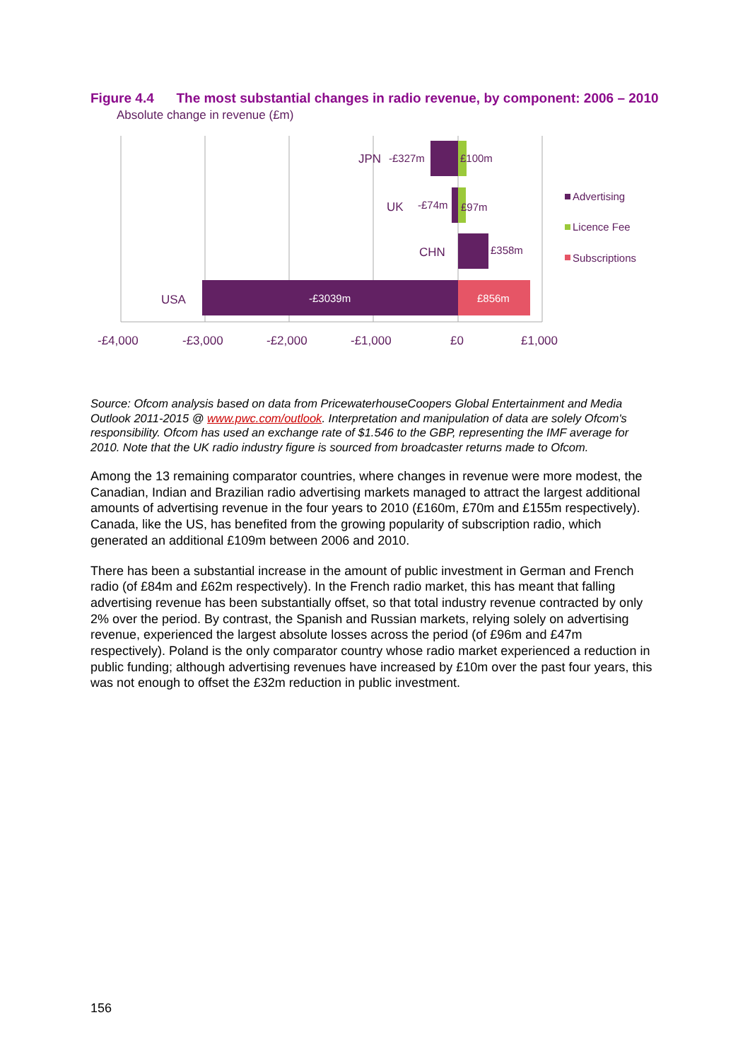Figure 4.4 The most substantial changes in radio revenue, by component: 2006 – 2010
Absolute change in revenue (£m)
JPN
-£327m
£100m
UK
-£74m
£97m
CHN
£358m
USA
-£3039m
£856m
-£4,000
-£3,000
-£2,000
-£1,000
£0
£1,000
Advertising
Licence Fee
Subscriptions
Source: Ofcom analysis based on data from PricewaterhouseCoopers Global Entertainment and Media Outlook 2011-2015 @ www.pwc.com/outlook. Interpretation and manipulation of data are solely Ofcom's responsibility. Ofcom has used an exchange rate of $1.546 to the GBP, representing the IMF average for 2010. Note that the UK radio industry figure is sourced from broadcaster returns made to Ofcom.
Among the 13 remaining comparator countries, where changes in revenue were more modest, the Canadian, Indian and Brazilian radio advertising markets managed to attract the largest additional amounts of advertising revenue in the four years to 2010 (£160m, £70m and £155m respectively). Canada, like the US, has benefited from the growing popularity of subscription radio, which generated an additional £109m between 2006 and 2010.
There has been a substantial increase in the amount of public investment in German and French radio (of £84m and £62m respectively). In the French radio market, this has meant that falling advertising revenue has been substantially offset, so that total industry revenue contracted by only 2% over the period. By contrast, the Spanish and Russian markets, relying solely on advertising revenue, experienced the largest absolute losses across the period (of £96m and £47m respectively). Poland is the only comparator country whose radio market experienced a reduction in public funding; although advertising revenues have increased by £10m over the past four years, this was not enough to offset the £32m reduction in public investment.
156